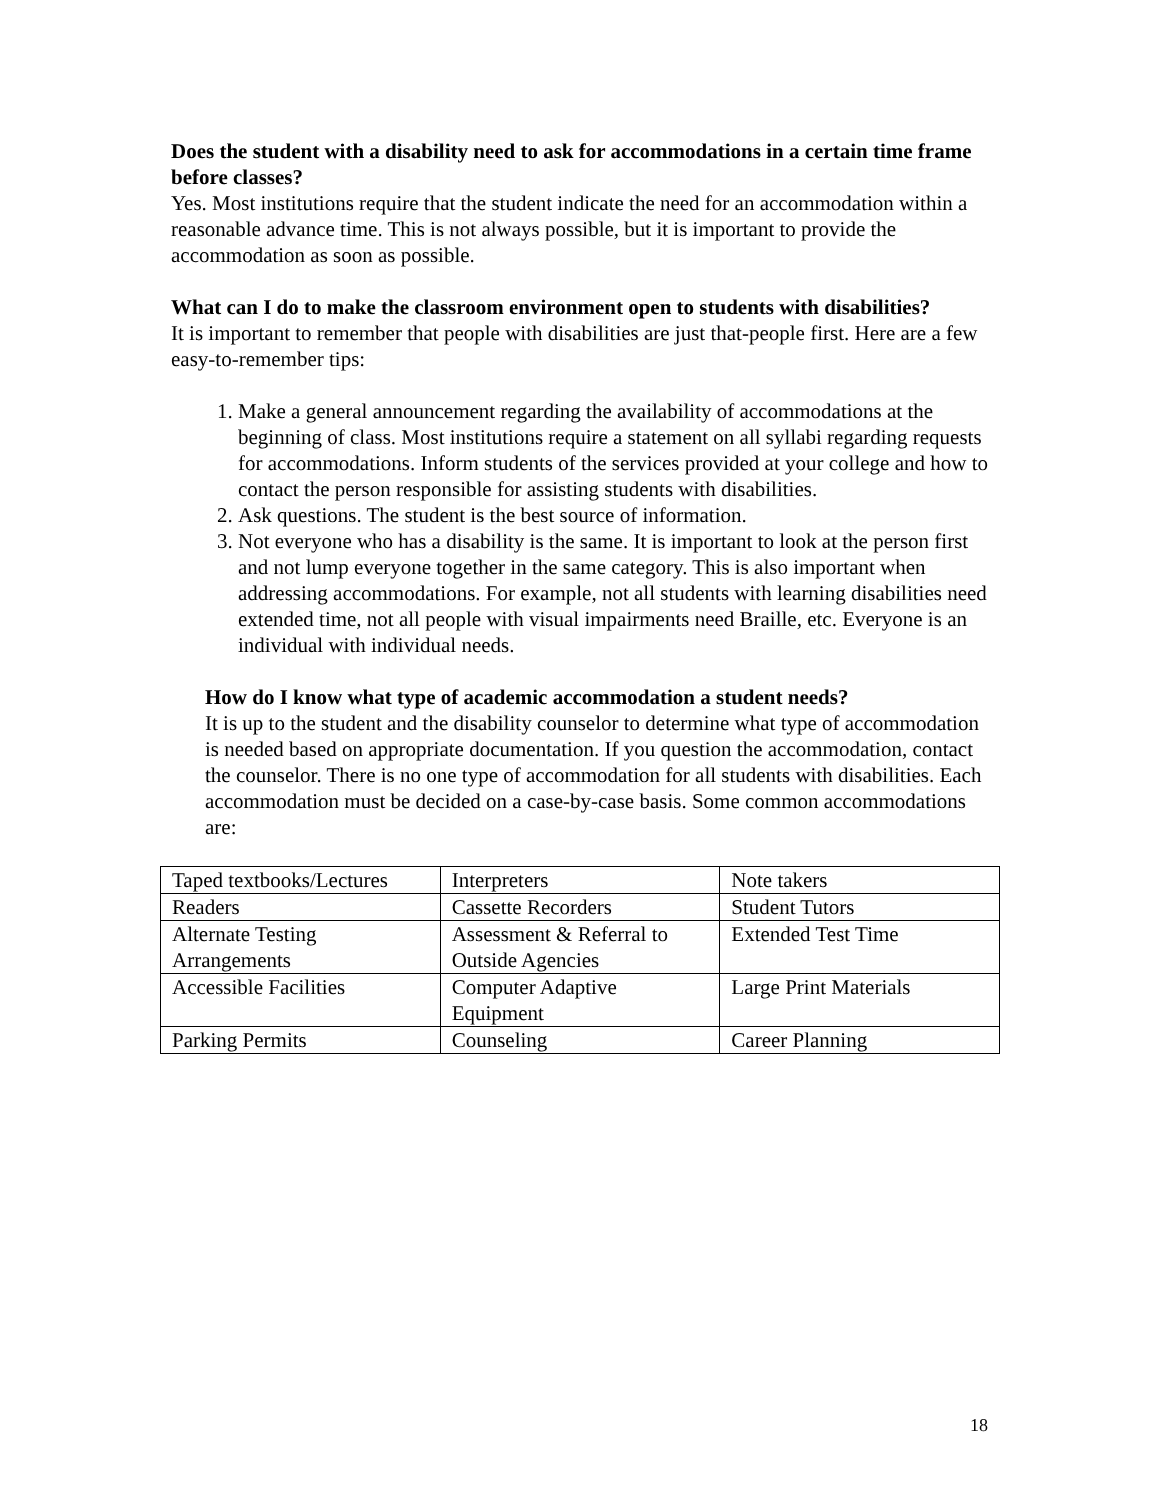Does the student with a disability need to ask for accommodations in a certain time frame before classes?
Yes. Most institutions require that the student indicate the need for an accommodation within a reasonable advance time. This is not always possible, but it is important to provide the accommodation as soon as possible.
What can I do to make the classroom environment open to students with disabilities?
It is important to remember that people with disabilities are just that-people first. Here are a few easy-to-remember tips:
1. Make a general announcement regarding the availability of accommodations at the beginning of class. Most institutions require a statement on all syllabi regarding requests for accommodations. Inform students of the services provided at your college and how to contact the person responsible for assisting students with disabilities.
2. Ask questions. The student is the best source of information.
3. Not everyone who has a disability is the same. It is important to look at the person first and not lump everyone together in the same category. This is also important when addressing accommodations. For example, not all students with learning disabilities need extended time, not all people with visual impairments need Braille, etc. Everyone is an individual with individual needs.
How do I know what type of academic accommodation a student needs?
It is up to the student and the disability counselor to determine what type of accommodation is needed based on appropriate documentation. If you question the accommodation, contact the counselor. There is no one type of accommodation for all students with disabilities. Each accommodation must be decided on a case-by-case basis. Some common accommodations are:
| Taped textbooks/Lectures | Interpreters | Note takers |
| Readers | Cassette Recorders | Student Tutors |
| Alternate Testing Arrangements | Assessment & Referral to Outside Agencies | Extended Test Time |
| Accessible Facilities | Computer Adaptive Equipment | Large Print Materials |
| Parking Permits | Counseling | Career Planning |
18